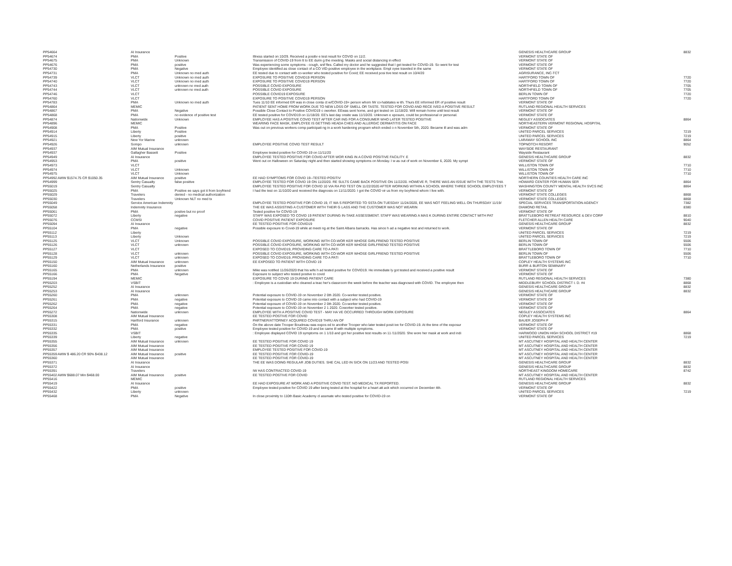| PP54664 | | AI Insurance | | | GENESIS HEALTHCARE GROUP | 8832 |
| PP54674 | | PMA | Positive | Illness started on 10/29. Received a positiv e test result for COVID on 11/2. | VERMONT STATE OF | |
| PP54675 | | PMA | Unknown | Transmission of COVID-19 from lt to EE durin g the meeting. Masks and social distancing in effect | VERMONT STATE OF | |
| PP54676 | | PMA | positive | Was experiencing some symptoms - cough, snif fles. Called my doctor and he suggested that I get tested for COVID-19. So went for test | VERMONT STATE OF | |
| PP54730 | | PMA | Negative | Employee identified as close contact of a CO VID-positive employee in the workplace. Empl oyee traveled in the same | VERMONT STATE OF | |
| PP54731 | | PMA | Unknown no med auth | EE tested due to contact with co-worker who tested positive for Covid; EE received posi tive test result on 10/4/20 | AGRISURANCE, INC-TCT | |
| PP54739 | | VLCT | Unknown no med auth | EXPOSURE TO POSITIVE COVID19 PERSON | HARTFORD TOWN OF | 7720 |
| PP54740 | | VLCT | Unknown no med auth | EXPOSURE TO POSITIVE COVID19 PERSON | HARTFORD TOWN OF | 7720 |
| PP54743 | | VLCT | unknown no med auth | POSSIBLE COVID EXPOSURE | NORTHFIELD TOWN OF | 7705 |
| PP54744 | | VLCT | unknown no med auth | POSSIBLE COVID EXPOSURE | NORTHFIELD TOWN OF | 7705 |
| PP54746 | | VLCT | | POSSIBLE COVID19 EXPOSURE | BERLIN TOWN OF | 7720 |
| PP54760 | | VLCT | | EXPOSURE TO POSITIVE COVID19 PERSON | HARTFORD TOWN OF | 7720 |
| PP54783 | | PMA | Unknown no med auth | Tues 11/10 EE informed ER was in close conta ct w/COVID-19+ person whom IW co-habitates w ith. Thurs EE informed ER of positive result | VERMONT STATE OF | |
| PP54864 | | MEMIC | | PATIENT SENT HOME FROM WORK DUE TO NEW LOSS OF SMELL OR TASTE. TESTED FOR COVID AND RECE IVED A POSITIVE RESULT | RUTLAND REGIONAL HEALTH SERVICES | |
| PP54867 | | PMA | Negative | Possible Close Contact to Positive COVID19 c oworker. EEwas sent home, and got tested on 11/18/20. Will remain home until test result | VERMONT STATE OF | |
| PP54868 | | PMA | no evidence of positive test | EE tested positive for COVID19 on 11/18/20. EE's last day onsite was 11/10/20. Unknown e xposure, could be professional or personal. | VERMONT STATE OF | |
| PP54874 | | Nationwide | Unknown | EMPLOYEE HAS A POSITIVE COVID TEST AFTER CAR ING FOR A CONSUMER WHO LATER TESTED POSITIVE | NEGLEY ASSOCIATES | 8864 |
| PP54896 | | MEMIC | | WEARING FACE MASK, EMPLOYEE IS GETTING HEADA CHES AND ALLERGIC DERMATITIS ON FACE | NORTHEASTERN VERMONT REGIONAL HOSPITAL | |
| PP54908 | | PMA | Positive | Was out on previous workers comp participati ng in a work hardening program which ended o n November 5th, 2020. Became ill and was adm | VERMONT STATE OF | |
| PP54914 | | Liberty | Positive | | UNITED PARCEL SERVICES | 7219 |
| PP54915 | | Liberty | positive | | UNITED PARCEL SERVICES | 7219 |
| PP54921 | | New Yor Marine | unknown | | LARAWAY SCHOOL INC | 8864 |
| PP54926 | | Sompo | unknown | EMPLOYEE POSITIVE COVID TEST RESULT | TOPNOTCH RESORT | 9052 |
| PP54937 | | AIM Mutual Insurance | | | WAYSIDE RESTAURANT | |
| PP54937 | | Gallagher Bassett | Positive | Employee tested positive for COVID-19 on 11/11/20 | Wayside Restaurant | |
| PP54949 | | AI Insurance | | EMPLOYEE TESTED POSITIVE FOR COVID AFTER WOR KING IN A COVID POSITIVE FACILITY. E | GENESIS HEALTHCARE GROUP | 8832 |
| PP54953 | | PMA | positive | Went out on Halloween on Saturday night and then started showing symptoms on Monday. I w as out of work on November 6, 2020. My sympt | VERMONT STATE OF | |
| PP54973 | | VLCT | | | WILLISTON TOWN OF | 7710 |
| PP54974 | | VLCT | Unknown | | WILLISTON TOWN OF | 7710 |
| PP54975 | | VLCT | Unknown | | WILLISTON TOWN OF | 7710 |
| PP54992 | AWW $1574.75 CR $1050.35 | AIM Mutual Insurance | positive | EE HAD SYMPTOMS FOR COVID 19--TESTED POSITIV | NORTHERN COUNTIES HEALTH CARE INC | |
| PP54999 | | Sentry Casualty | false positive | EMPLOYEE TESTED FOR COVID 19 ON 11/20/20. RE SULTS CAME BACK POSITIVE ON 11/22/20. HOWEVE R, THERE WAS AN ISSUE WITH THE TESTS THA | HOWARD CENTER FOR HUMAN SER | 8864 |
| PP55019 | | Sentry Casualty | | EMPLOYEE TESTED POSITIVE FOR COVID 10 VIA RA PID TEST ON 11/22/2020 AFTER WORKING WITHIN A SCHOOL WHERE THREE SCHOOL EMPLOYEES T | WASHINGTON COUNTY MENTAL HEALTH SVCS INC | 8864 |
| PP55025 | | PMA | Positive ee says got it from boyfriend | I had the test on 11/10/20 and received the diagnosis on 11/11/2020. I got the COVID vir us from my boyfriend whom I live with. | VERMONT STATE OF | |
| PP55029 | | Travelers | denied - no medical authorization | | VERMONT STATE COLLEGES | 8868 |
| PP55030 | | Travelers | Unknown NLT no med tx | | VERMONT STATE COLLEGES | 8868 |
| PP55049 | | Service American Indemnity | | EMPLOYEE TESTED POSITIVE FOR COVID 19, IT WA S REPORTED TO SSTA ON TUESDAY 11/24/2020, EE WAS NOT FEELING WELL ON THURSDAY 11/19/ | SPECIAL SERVICES TRANSPORTATION AGENCY | 7382 |
| PP55058 | | Indemnity Insurance | | THE EE WAS ASSISTING A CUSTOMER WITH THEIR G LASS AND THE CUSTOMER WAS NOT WEARIN | DIAMOND RETAIL | 8380 |
| PP55061 | | PMA | postive but no proof | Tested positive for COVID-19 | VERMONT STATE OF | |
| PP55072 | | Liberty | negative | STAFF WAS EXPOSED TO COVID 19 PATIENT DURING IN-TAKE ASSESSMENT. STAFF WAS WEARING A MAS K DURING ENTIRE CONTACT WITH PAT | BRATTLEBORO RETREAT RESOURCE & DEV CORP | 8810 |
| PP55076 | | CCMSI | | COVID POSITIVE PATIENT EXPOSURE | FLETCHER ALLEN HEALTH CARE | 9040 |
| PP55094 | | AI Insurance | | EE TESTED POSITIVE FOR COVID19 | GENESIS HEALTHCARE GROUP | 8832 |
| PP55104 | | PMA | negative | Possible exposure to Covid-19 while at meeti ng at the Saint Albans barracks. Has since h ad a negative test and returned to work. | VERMONT STATE OF | |
| PP55112 | | Liberty | | | UNITED PARCEL SERVICES | 7219 |
| PP55113 | | Liberty | Unknown | | UNITED PARCEL SERVICES | 7219 |
| PP55125 | | VLCT | Unknown | POSSIBLE COVID EXPOSURE, WORKING WITH CO-WOR KER WHOSE GIRLFRIEND TESTED POSITIVE | BERLIN TOWN OF | 5506 |
| PP55126 | | VLCT | unknown | POSSIBLE COVID EXPOSURE, WORKING WITH CO-WOR KER WHOSE GIRLFRIEND TESTED POSITIVE | BERLIN TOWN OF | 5506 |
| PP55127 | | VLCT | | EXPOSED TO COVID19, PROVIDING CARE TO A PATI | BRATTLEBORO TOWN OF | 7710 |
| PP55128 | | VLCT | unknown | POSSIBLE COVID EXPOSURE, WORKING WITH CO-WOR KER WHOSE GIRLFRIEND TESTED POSITIVE | BERLIN TOWN OF | 5506 |
| PP55129 | | VLCT | unknown | EXPOSED TO COVID19, PROVIDING CARE TO A PATI | BRATTLEBORO TOWN OF | 7710 |
| PP55150 | | AIM Mutual Insurance | unknown | EE EXPOSED TO PATIENT WITH COVID 19 | COPLEY HEALTH SYSTEMS INC | |
| PP55160 | | Netherlands Insurance | positive | | BURR & BURTON SEMINARY | |
| PP55165 | | PMA | unknown | Mike was notified 11/26/2020 that his wife h ad tested positive for COVID19. He immediate ly got tested and received a positive result | VERMONT STATE OF | |
| PP55166 | | PMA | Negative | Exposure to subject who tested postive to covid | VERMONT STATE OF | |
| PP55194 | | MEMIC | | EXPOSURE TO COVID 19 DURING PATIENT CARE | RUTLAND REGIONAL HEALTH SERVICES | 7380 |
| PP55203 | | VSBIT | | : Employee is a custodian who cleaned a teac her's classroom the week before the teacher was diagnosed with COVID. The employee then | MIDDLEBURY SCHOOL DISTRICT I. D. #4 | 8868 |
| PP55252 | | AI Insurance | | | GENESIS HEALTHCARE GROUP | 8832 |
| PP55253 | | AI Insurance | | | GENESIS HEALTHCARE GROUP | 8832 |
| PP55260 | | PMA | unknown | Potential exposure to COVID-19 on November 2 0th 2020. Co-worker tested positive. | VERMONT STATE OF | |
| PP55261 | | PMA | negative | Potential exposure to COVID-19 came into contact with a subject who had COVID-19 | VERMONT STATE OF | |
| PP55262 | | PMA | negative | Potential exposure of COVID-19 on November 2 0th 2020. Co-worker tested positive. | VERMONT STATE OF | |
| PP55264 | | PMA | negative | Potential exposure to COVID-19 on November 2 1 2020. Coworker tested positive. | VERMONT STATE OF | |
| PP55272 | | Nationwide | unknown | EMPLOYEE WITH A POSITIVE COVID TEST - MAY HA VE OCCURRED THROUGH WORK EXPOSURE | NEGLEY ASSOCIATES | 8864 |
| PP55308 | | AIM Mutual Insurance | | EE TESTED POSTIVE FOR COVID | COPLEY HEALTH SYSTEMS INC | |
| PP55315 | | Hartford Insurance | unknown | PARTNER/ATTORNEY ACQUIRED COVID19 THRU AN OF | BAUER JOSEPH P | |
| PP55331 | | PMA | negative | On the above date Trooper Boudreau was expos ed to another Trooper who later tested posit ive for COVID-19. At the time of the exposur | VERMONT STATE OF | |
| PP55332 | | PMA | positive | Employee tested positive for COVID-19 and be came ill with multiple symptoms. | VERMONT STATE OF | |
| PP55335 | | VSBIT | | : Employee displayed COVID 19 symptoms on 1 1/10 and got her positive test results on 11 /11/2020. She wore her mask at work and indi | HARWOOD UNION HIGH SCHOOL DISTRICT #19 | 8868 |
| PP55339 | | Liberty | negative | | UNITED PARCEL SERVICES | 7219 |
| PP55355 | | AIM Mutual Insurance | unknown | EE TESTED POSITIVE FOR COVID 19 | MT ASCUTNEY HOSPITAL AND HEALTH CENTER | |
| PP55356 | | AIM Mutual Insurance | | EE TESTED POSITIVE FOR COVID 19 | MT ASCUTNEY HOSPITAL AND HEALTH CENTER | |
| PP55357 | | AIM Mutual Insurance | | EMPLOYEE TESTED POSITIVE FOR COVID-19 | MT ASCUTNEY HOSPITAL AND HEALTH CENTER | |
| PP55359 | AWW $ 486.20 CR 90% $438.12 | AIM Mutual Insurance | positive | EE TESTED POSITIVE FOR COVID-19 | MT ASCUTNEY HOSPITAL AND HEALTH CENTER | |
| PP55360 | | AIM Mutual Insurance | | EE TESTED POSITIVE FOR COVID-19 | MT ASCUTNEY HOSPITAL AND HEALTH CENTER | |
| PP55371 | | AI Insurance | | THE EE WAS DOING REGULAR JOB DUTIES. SHE CAL LED IN SICK ON 11/23 AND TESTED POSI | GENESIS HEALTHCARE GROUP | 8832 |
| PP55372 | | AI Insurance | | | GENESIS HEALTHCARE GROUP | 8832 |
| PP55391 | | Travelers | | IW HAS CONTRACTED COVID-19 | NORTHEAST KINGDOM HOMECARE | 8742 |
| PP55402 | AWW $688.07 Min $468.00 | AIM Mutual Insurance | positive | EE TESTED POSTIVE FOR COVID | MT ASCUTNEY HOSPITAL AND HEALTH CENTER | |
| PP55416 | | MEMIC | | | RUTLAND REGIONAL HEALTH SERVICES | |
| PP55419 | | AI Insurance | | EE HAD EXPOSURE AT WORK AND A POSITIVE COVID TEST. NO MEDICAL TX REPORTED. | GENESIS HEALTHCARE GROUP | 8832 |
| PP55422 | | PMA | positive | Employee tested positive for COVID 19 after being tested at the hospital for a heart att ack which occurred on December 4th. | VERMONT STATE OF | |
| PP55432 | | Liberty | unknown | | UNITED PARCEL SERVICES | 7219 |
| PP55468 | | PMA | Negative | In close proximity to 110th Basic Academy cl assmate who tested positive for COVID-19 on | VERMONT STATE OF | |